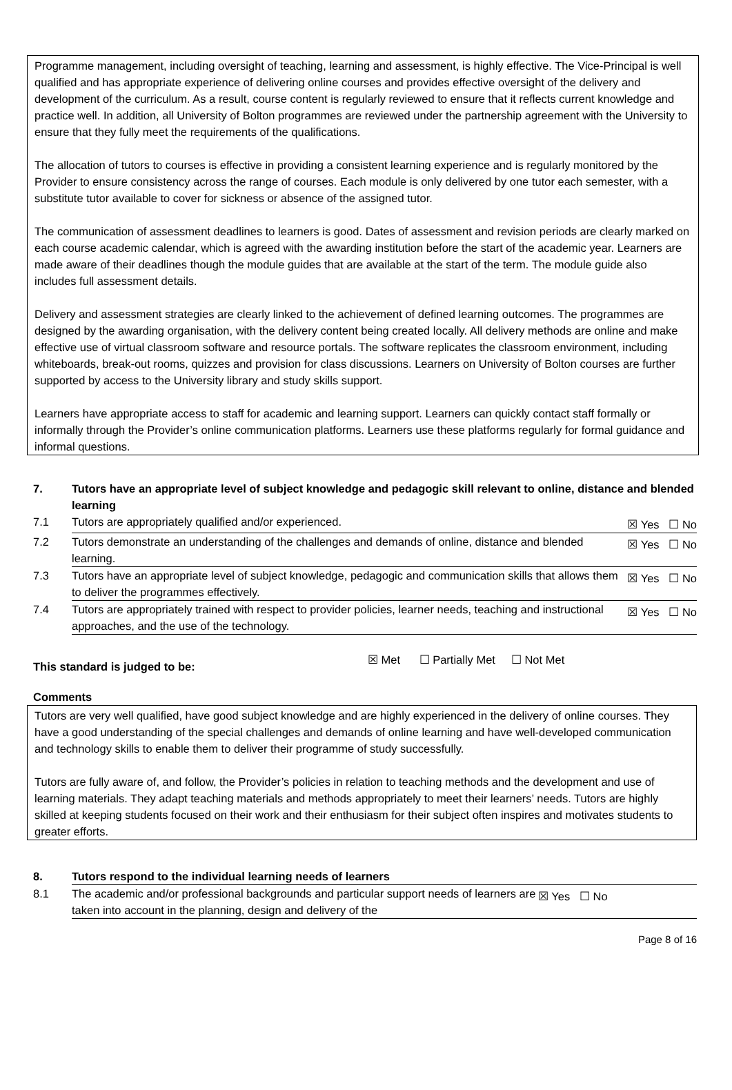Programme management, including oversight of teaching, learning and assessment, is highly effective. The Vice-Principal is well qualified and has appropriate experience of delivering online courses and provides effective oversight of the delivery and development of the curriculum. As a result, course content is regularly reviewed to ensure that it reflects current knowledge and practice well. In addition, all University of Bolton programmes are reviewed under the partnership agreement with the University to ensure that they fully meet the requirements of the qualifications.
The allocation of tutors to courses is effective in providing a consistent learning experience and is regularly monitored by the Provider to ensure consistency across the range of courses. Each module is only delivered by one tutor each semester, with a substitute tutor available to cover for sickness or absence of the assigned tutor.
The communication of assessment deadlines to learners is good. Dates of assessment and revision periods are clearly marked on each course academic calendar, which is agreed with the awarding institution before the start of the academic year. Learners are made aware of their deadlines though the module guides that are available at the start of the term. The module guide also includes full assessment details.
Delivery and assessment strategies are clearly linked to the achievement of defined learning outcomes. The programmes are designed by the awarding organisation, with the delivery content being created locally. All delivery methods are online and make effective use of virtual classroom software and resource portals. The software replicates the classroom environment, including whiteboards, break-out rooms, quizzes and provision for class discussions. Learners on University of Bolton courses are further supported by access to the University library and study skills support.
Learners have appropriate access to staff for academic and learning support. Learners can quickly contact staff formally or informally through the Provider’s online communication platforms. Learners use these platforms regularly for formal guidance and informal questions.
| 7. | Tutors have an appropriate level of subject knowledge and pedagogic skill relevant to online, distance and blended learning | |
| 7.1 | Tutors are appropriately qualified and/or experienced. | ☒ Yes ☐ No |
| 7.2 | Tutors demonstrate an understanding of the challenges and demands of online, distance and blended learning. | ☒ Yes ☐ No |
| 7.3 | Tutors have an appropriate level of subject knowledge, pedagogic and communication skills that allows them to deliver the programmes effectively. | ☒ Yes ☐ No |
| 7.4 | Tutors are appropriately trained with respect to provider policies, learner needs, teaching and instructional approaches, and the use of the technology. | ☒ Yes ☐ No |
This standard is judged to be: ☒ Met ☐ Partially Met ☐ Not Met
Comments
Tutors are very well qualified, have good subject knowledge and are highly experienced in the delivery of online courses. They have a good understanding of the special challenges and demands of online learning and have well-developed communication and technology skills to enable them to deliver their programme of study successfully.
Tutors are fully aware of, and follow, the Provider’s policies in relation to teaching methods and the development and use of learning materials. They adapt teaching materials and methods appropriately to meet their learners’ needs. Tutors are highly skilled at keeping students focused on their work and their enthusiasm for their subject often inspires and motivates students to greater efforts.
| 8. | Tutors respond to the individual learning needs of learners | |
| 8.1 | The academic and/or professional backgrounds and particular support needs of learners are taken into account in the planning, design and delivery of the | ☒ Yes ☐ No |
Page 8 of 16